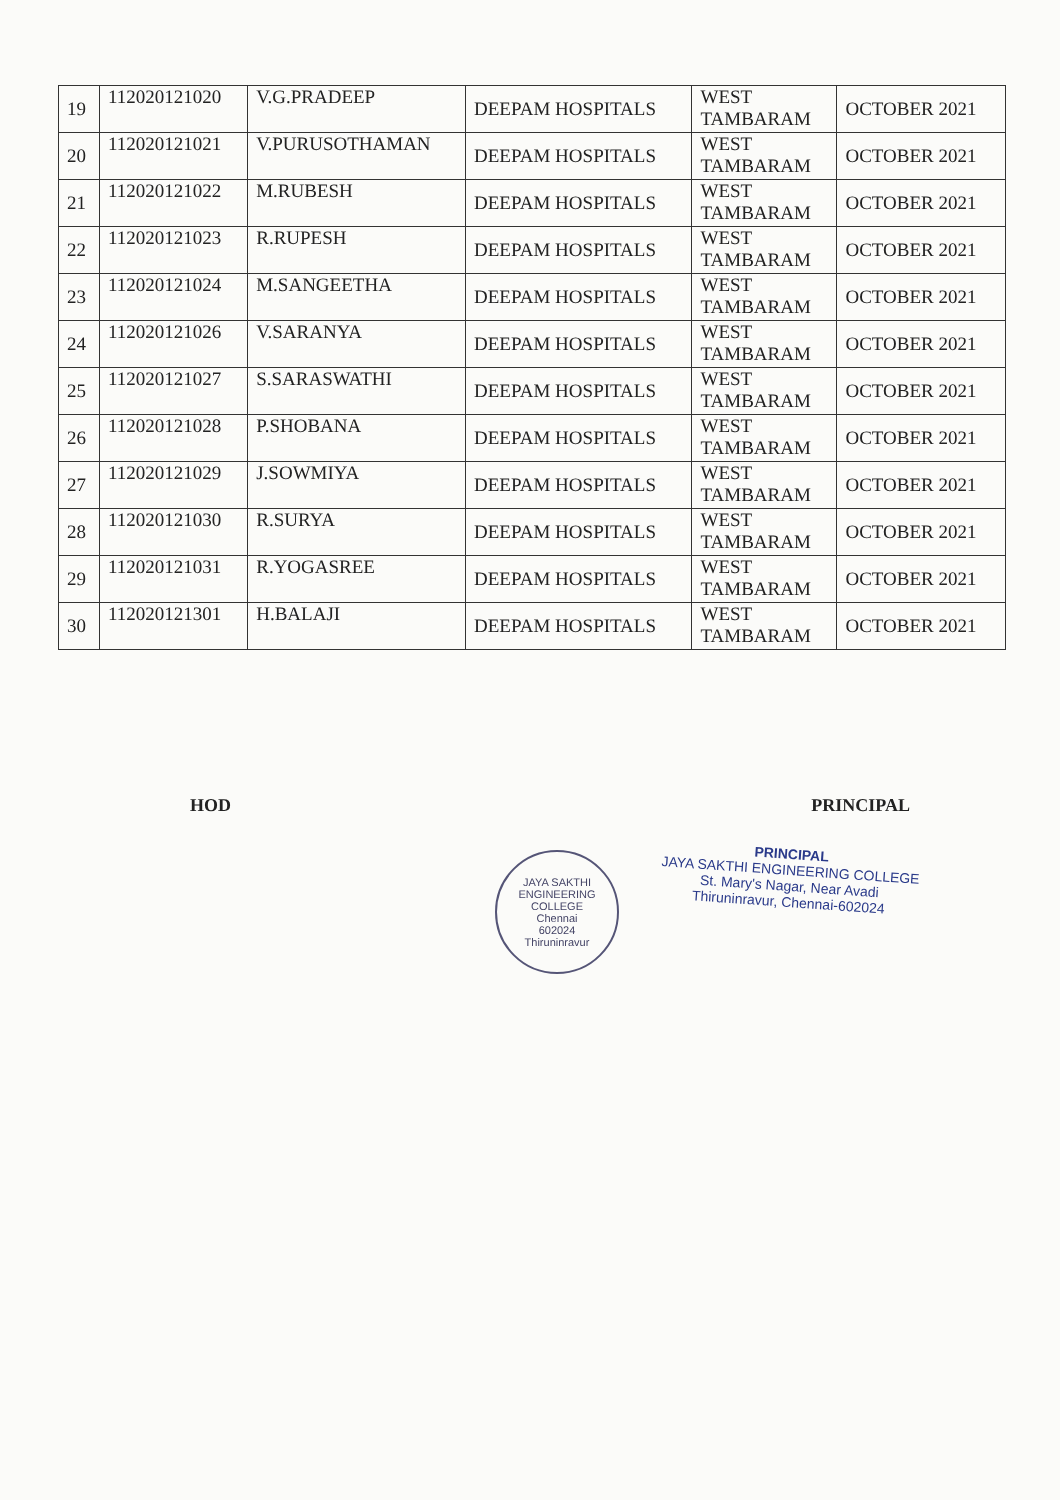| 19 | 112020121020 | V.G.PRADEEP | DEEPAM HOSPITALS | WEST TAMBARAM | OCTOBER 2021 |
| 20 | 112020121021 | V.PURUSOTHAMAN | DEEPAM HOSPITALS | WEST TAMBARAM | OCTOBER 2021 |
| 21 | 112020121022 | M.RUBESH | DEEPAM HOSPITALS | WEST TAMBARAM | OCTOBER 2021 |
| 22 | 112020121023 | R.RUPESH | DEEPAM HOSPITALS | WEST TAMBARAM | OCTOBER 2021 |
| 23 | 112020121024 | M.SANGEETHA | DEEPAM HOSPITALS | WEST TAMBARAM | OCTOBER 2021 |
| 24 | 112020121026 | V.SARANYA | DEEPAM HOSPITALS | WEST TAMBARAM | OCTOBER 2021 |
| 25 | 112020121027 | S.SARASWATHI | DEEPAM HOSPITALS | WEST TAMBARAM | OCTOBER 2021 |
| 26 | 112020121028 | P.SHOBANA | DEEPAM HOSPITALS | WEST TAMBARAM | OCTOBER 2021 |
| 27 | 112020121029 | J.SOWMIYA | DEEPAM HOSPITALS | WEST TAMBARAM | OCTOBER 2021 |
| 28 | 112020121030 | R.SURYA | DEEPAM HOSPITALS | WEST TAMBARAM | OCTOBER 2021 |
| 29 | 112020121031 | R.YOGASREE | DEEPAM HOSPITALS | WEST TAMBARAM | OCTOBER 2021 |
| 30 | 112020121301 | H.BALAJI | DEEPAM HOSPITALS | WEST TAMBARAM | OCTOBER 2021 |
HOD PRINCIPAL
JAYA SAKTHI ENGINEERING COLLEGE
Chennai
602024
Thiruninravur
PRINCIPAL
JAYA SAKTHI ENGINEERING COLLEGE
St. Mary's Nagar, Near Avadi
Thiruninravur, Chennai-602024